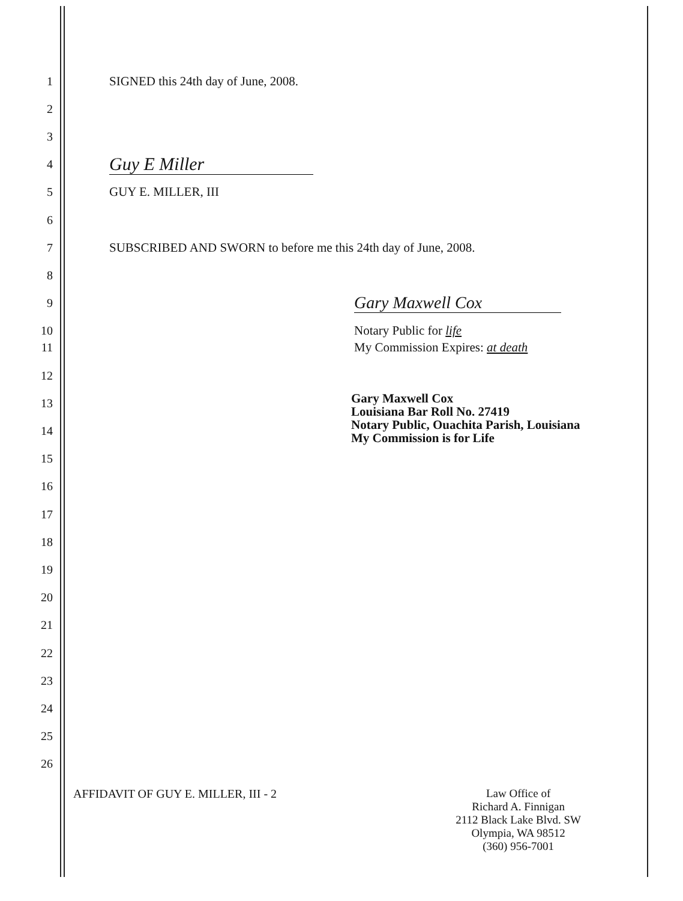1 SIGNED this 24th day of June, 2008.
2
3
4 Guy E Miller
5 GUY E. MILLER, III
6
7 SUBSCRIBED AND SWORN to before me this 24th day of June, 2008.
8
9 Gary Maxwell Cox
10 Notary Public for life
11 My Commission Expires: at death
12
13
Gary Maxwell Cox
Louisiana Bar Roll No. 27419
Notary Public, Ouachita Parish, Louisiana
My Commission is for Life
14
15
16
17
18
19
20
21
22
23
24
25
26
AFFIDAVIT OF GUY E. MILLER, III - 2
Law Office of
Richard A. Finnigan
2112 Black Lake Blvd. SW
Olympia, WA 98512
(360) 956-7001